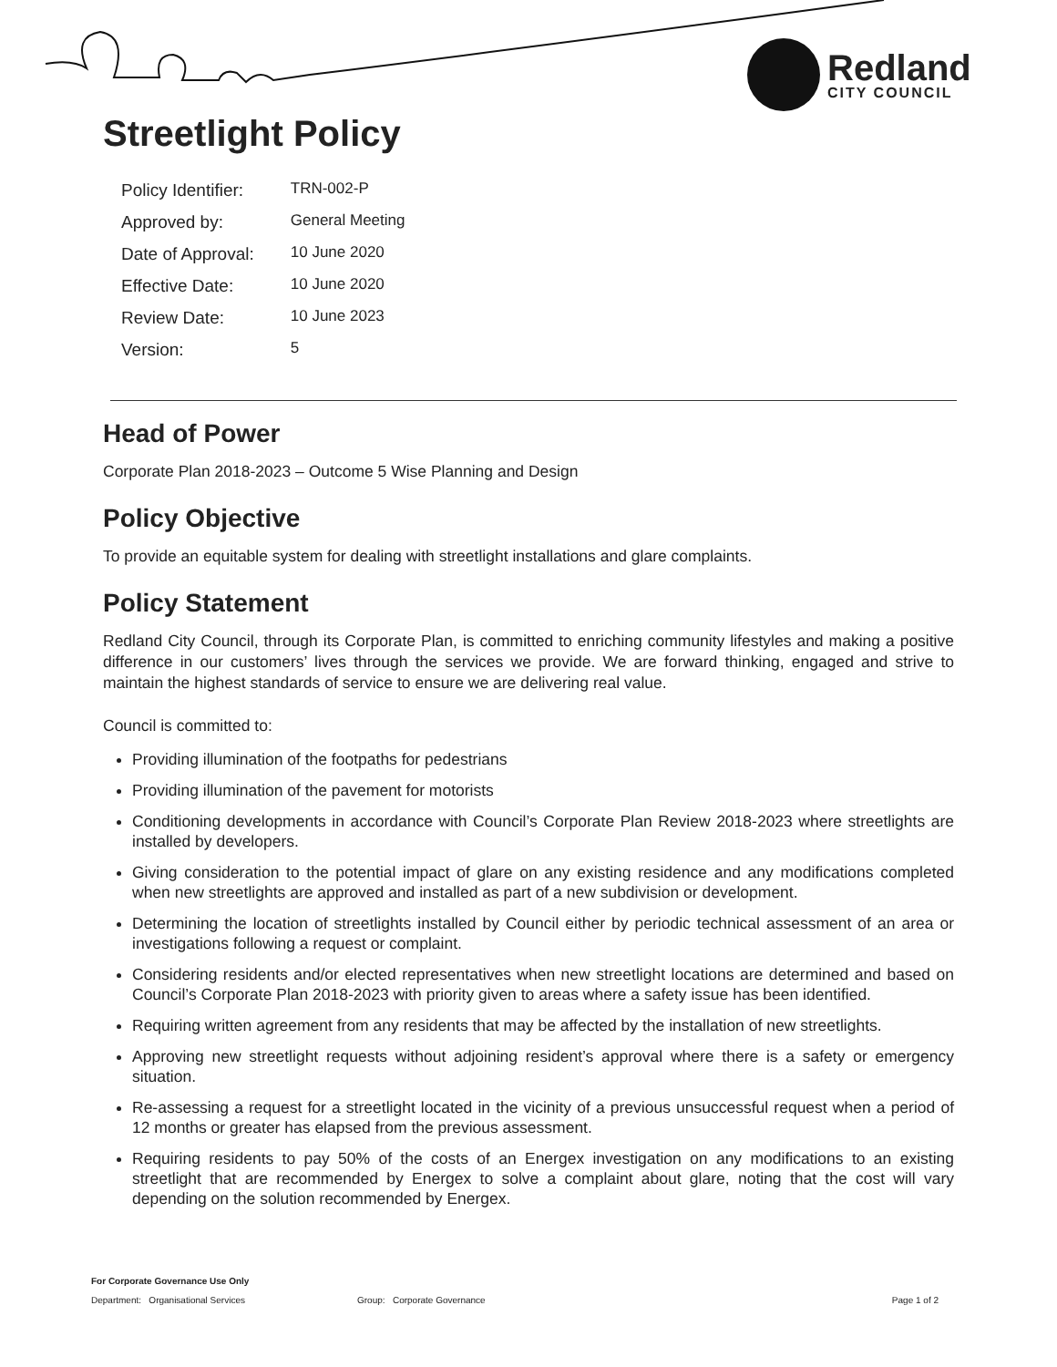Redland
CITY COUNCIL
Streetlight Policy
| Policy Identifier: | TRN-002-P |
| Approved by: | General Meeting |
| Date of Approval: | 10 June 2020 |
| Effective Date: | 10 June 2020 |
| Review Date: | 10 June 2023 |
| Version: | 5 |
Head of Power
Corporate Plan 2018-2023 – Outcome 5 Wise Planning and Design
Policy Objective
To provide an equitable system for dealing with streetlight installations and glare complaints.
Policy Statement
Redland City Council, through its Corporate Plan, is committed to enriching community lifestyles and making a positive difference in our customers’ lives through the services we provide. We are forward thinking, engaged and strive to maintain the highest standards of service to ensure we are delivering real value.
Council is committed to:
Providing illumination of the footpaths for pedestrians
Providing illumination of the pavement for motorists
Conditioning developments in accordance with Council’s Corporate Plan Review 2018-2023 where streetlights are installed by developers.
Giving consideration to the potential impact of glare on any existing residence and any modifications completed when new streetlights are approved and installed as part of a new subdivision or development.
Determining the location of streetlights installed by Council either by periodic technical assessment of an area or investigations following a request or complaint.
Considering residents and/or elected representatives when new streetlight locations are determined and based on Council’s Corporate Plan 2018-2023 with priority given to areas where a safety issue has been identified.
Requiring written agreement from any residents that may be affected by the installation of new streetlights.
Approving new streetlight requests without adjoining resident’s approval where there is a safety or emergency situation.
Re-assessing a request for a streetlight located in the vicinity of a previous unsuccessful request when a period of 12 months or greater has elapsed from the previous assessment.
Requiring residents to pay 50% of the costs of an Energex investigation on any modifications to an existing streetlight that are recommended by Energex to solve a complaint about glare, noting that the cost will vary depending on the solution recommended by Energex.
For Corporate Governance Use Only
Department: Organisational Services Group: Corporate Governance Page 1 of 2